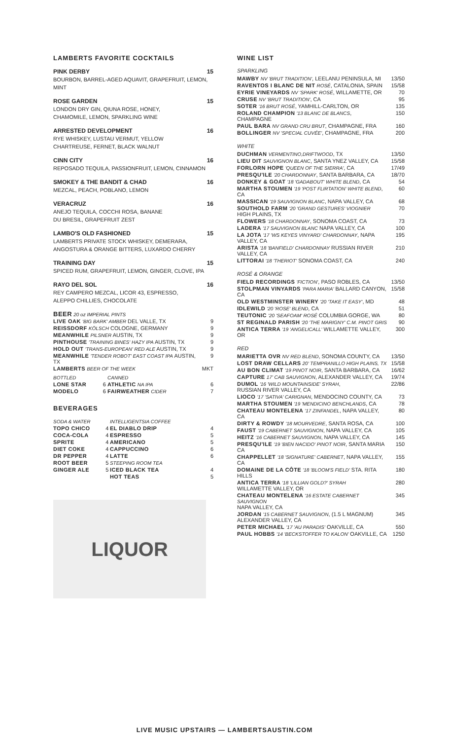LAMBERTS FAVORITE COCKTAILS
PINK DERBY 15
BOURBON, BARREL-AGED AQUAVIT, GRAPEFRUIT, LEMON, MINT
ROSE GARDEN 15
LONDON DRY GIN, QIUNA ROSE, HONEY,
CHAMOMILE, LEMON, SPARKLING WINE
ARRESTED DEVELOPMENT 16
RYE WHISKEY, LUSTAU VERMUT, YELLOW
CHARTREUSE, FERNET, BLACK WALNUT
CINN CITY 16
REPOSADO TEQUILA, PASSIONFRUIT, LEMON, CINNAMON
SMOKEY & THE BANDIT & CHAD 16
MEZCAL, PEACH, POBLANO, LEMON
VERACRUZ 16
ANEJO TEQUILA, COCCHI ROSA, BANANE
DU BRESIL, GRAPEFRUIT ZEST
LAMBO'S OLD FASHIONED 15
LAMBERTS PRIVATE STOCK WHISKEY, DEMERARA,
ANGOSTURA & ORANGE BITTERS, LUXARDO CHERRY
TRAINING DAY 15
SPICED RUM, GRAPEFRUIT, LEMON, GINGER, CLOVE, IPA
RAYO DEL SOL 16
REY CAMPERO MEZCAL, LICOR 43, ESPRESSO,
ALEPPO CHILLIES, CHOCOLATE
BEER 20 oz IMPERIAL PINTS
| LIVE OAK 'BIG BARK' AMBER DEL VALLE, TX | 9 |
| REISSDORF KÖLSCH COLOGNE, GERMANY | 9 |
| MEANWHILE PILSNER AUSTIN, TX | 9 |
| PINTHOUSE 'TRAINING BINES' HAZY IPA AUSTIN, TX | 9 |
| HOLD OUT 'TRANS-EUROPEAN' RED ALE AUSTIN, TX | 9 |
| MEANWHILE 'TENDER ROBOT' EAST COAST IPA AUSTIN, TX | 9 |
| LAMBERTS BEER OF THE WEEK | MKT |
| BOTTLED | | CANNED | |
| LONE STAR | 6 | ATHLETIC NA IPA | 6 |
| MODELO | 6 | FAIRWEATHER CIDER | 7 |
BEVERAGES
| SODA & WATER | | INTELLIGENTSIA COFFEE | |
| TOPO CHICO | 4 | EL DIABLO DRIP | 4 |
| COCA-COLA | 4 | ESPRESSO | 5 |
| SPRITE | 4 | AMERICANO | 5 |
| DIET COKE | 4 | CAPPUCCINO | 6 |
| DR PEPPER | 4 | LATTE | 6 |
| ROOT BEER | 5 | STEEPING ROOM TEA | |
| GINGER ALE | 5 | ICED BLACK TEA | 4 |
| | | HOT TEAS | 5 |
LIQUOR
WINE LIST
SPARKLING
| MAWBY NV 'BRUT TRADITION' , LEELANU PENINSULA, MI | 13/50 |
| RAVENTOS I BLANC DE NIT ROSÉ , CATALONIA, SPAIN | 15/58 |
| EYRIE VINEYARDS NV 'SPARK' ROSÉ , WILLAMETTE, OR | 70 |
| CRUSE NV 'BRUT TRADITION' , CA | 95 |
| SOTER '16 BRUT ROSÉ , YAMHILL-CARLTON, OR | 135 |
| ROLAND CHAMPION '13 BLANC DE BLANCS , CHAMPAGNE | 150 |
| PAUL BARA NV GRAND CRU BRUT , CHAMPAGNE, FRA | 160 |
| BOLLINGER NV 'SPECIAL CUVÉE' , CHAMPAGNE, FRA | 200 |
WHITE
| DUCHMAN VERMENTINO,DRIFTWOOD , TX | 13/50 |
| LIEU DIT SAUVIGNON BLANC , SANTA YNEZ VALLEY, CA | 15/58 |
| FORLORN HOPE 'QUEEN OF THE SIERRA' , CA | 17/49 |
| PRESQU'ILE '20 CHARDONNAY , SANTA BARBARA, CA | 18/70 |
| DONKEY & GOAT '18 'GADABOUT' WHITE BLEND , CA | 54 |
| MARTHA STOUMEN '19 'POST FLIRTATION' WHITE BLEND , CA | 60 |
| MASSICAN '19 SAUVIGNON BLANC , NAPA VALLEY, CA | 68 |
| SOUTHOLD FARM '20 'GRAND GESTURES' VIOGNIER HIGH PLAINS, TX | 70 |
| FLOWERS '18 CHARDONNAY , SONOMA COAST, CA | 73 |
| LADERA '17 SAUVIGNON BLANC NAPA VALLEY, CA | 100 |
| LA JOTA '17 'WS KEYES VINYARD' CHARDONNAY , NAPA VALLEY, CA | 195 |
| ARISTA '18 'BANFIELD' CHARDONNAY RUSSIAN RIVER VALLEY, CA | 210 |
| LITTORAI '18 'THERIOT' SONOMA COAST, CA | 240 |
ROSÉ & ORANGE
| FIELD RECORDINGS 'FICTION' , PASO ROBLES, CA | 13/50 |
| STOLPMAN VINYARDS 'PARA MARIA' BALLARD CANYON, CA | 15/58 |
| OLD WESTMINSTER WINERY '20 'TAKE IT EASY' , MD | 48 |
| IDLEWILD '20 'ROSE' BLEND , CA | 51 |
| TEUTONIC '20 'SEAFOAM' ROSÉ COLUMBIA GORGE, WA | 80 |
| ST REGINALD PARISH '20 'THE MARIGNY' C.M. PINOT GRIS | 90 |
| ANTICA TERRA '19 'ANGELICALL' WILLAMETTE VALLEY, OR | 300 |
RED
| MARIETTA OVR NV RED BLEND , SONOMA COUNTY, CA | 13/50 |
| LOST DRAW CELLARS 20' TEMPRANILLO HIGH PLAINS, TX | 15/58 |
| AU BON CLIMAT '19 PINOT NOIR , SANTA BARBARA, CA | 16/62 |
| CAPTURE 17' CAB SAUVIGNON , ALEXANDER VALLEY, CA | 19/74 |
| DUMOL '16 'WILD MOUNTAINSIDE' SYRAH , RUSSIAN RIVER VALLEY, CA | 22/86 |
| LIOCO '17 'SATIVA' CARIGNAN , MENDOCINO COUNTY, CA | 73 |
| MARTHA STOUMEN '19 'MENDICINO BENCHLANDS , CA | 78 |
| CHATEAU MONTELENA '17 ZINFANDEL , NAPA VALLEY, CA | 80 |
| DIRTY & ROWDY '18 MOURVEDRE , SANTA ROSA, CA | 100 |
| FAUST '19 CABERNET SAUVIGNON , NAPA VALLEY, CA | 105 |
| HEITZ '16 CABERNET SAUVIGNON , NAPA VALLEY, CA | 145 |
| PRESQU'ILE '19 'BIEN NACIDO' PINOT NOIR , SANTA MARIA CA | 150 |
| CHAPPELLET '18 'SIGNATURE' CABERNET , NAPA VALLEY, CA | 155 |
| DOMAINE DE LA CÔTE '18 'BLOOM'S FIELD' STA. RITA HILLS | 180 |
| ANTICA TERRA '18 'LILLIAN GOLD?' SYRAH WILLAMETTE VALLEY, OR | 280 |
| CHATEAU MONTELENA '16 ESTATE CABERNET SAUVIGNON NAPA VALLEY, CA | 345 |
| JORDAN '15 CABERNET SAUVIGNON , (1.5 L MAGNUM) ALEXANDER VALLEY, CA | 345 |
| PETER MICHAEL '17 'AU PARADIS' OAKVILLE, CA | 550 |
| PAUL HOBBS '14 'BECKSTOFFER TO KALON' OAKVILLE, CA | 1250 |
LIVE MUSIC UPSTAIRS — LAMBERTSAUSTIN.COM